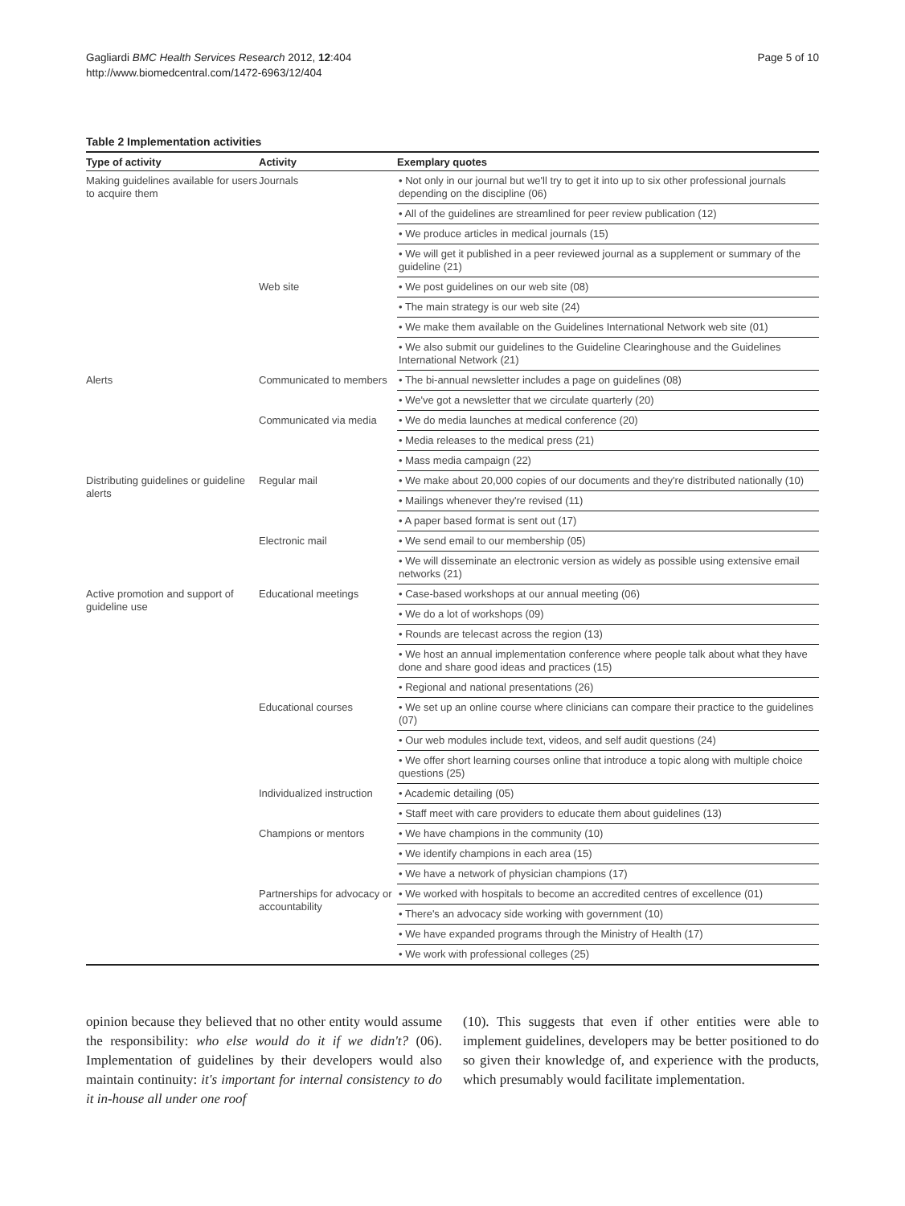Gagliardi BMC Health Services Research 2012, 12:404
http://www.biomedcentral.com/1472-6963/12/404
Page 5 of 10
Table 2 Implementation activities
| Type of activity | Activity | Exemplary quotes |
| --- | --- | --- |
| Making guidelines available for users to acquire them | Journals | • Not only in our journal but we'll try to get it into up to six other professional journals depending on the discipline (06) |
| | | • All of the guidelines are streamlined for peer review publication (12) |
| | | • We produce articles in medical journals (15) |
| | | • We will get it published in a peer reviewed journal as a supplement or summary of the guideline (21) |
| | Web site | • We post guidelines on our web site (08) |
| | | • The main strategy is our web site (24) |
| | | • We make them available on the Guidelines International Network web site (01) |
| | | • We also submit our guidelines to the Guideline Clearinghouse and the Guidelines International Network (21) |
| Alerts | Communicated to members | • The bi-annual newsletter includes a page on guidelines (08) |
| | | • We've got a newsletter that we circulate quarterly (20) |
| | Communicated via media | • We do media launches at medical conference (20) |
| | | • Media releases to the medical press (21) |
| | | • Mass media campaign (22) |
| Distributing guidelines or guideline alerts | Regular mail | • We make about 20,000 copies of our documents and they're distributed nationally (10) |
| | | • Mailings whenever they're revised (11) |
| | | • A paper based format is sent out (17) |
| | Electronic mail | • We send email to our membership (05) |
| | | • We will disseminate an electronic version as widely as possible using extensive email networks (21) |
| Active promotion and support of guideline use | Educational meetings | • Case-based workshops at our annual meeting (06) |
| | | • We do a lot of workshops (09) |
| | | • Rounds are telecast across the region (13) |
| | | • We host an annual implementation conference where people talk about what they have done and share good ideas and practices (15) |
| | | • Regional and national presentations (26) |
| | Educational courses | • We set up an online course where clinicians can compare their practice to the guidelines (07) |
| | | • Our web modules include text, videos, and self audit questions (24) |
| | | • We offer short learning courses online that introduce a topic along with multiple choice questions (25) |
| | Individualized instruction | • Academic detailing (05) |
| | | • Staff meet with care providers to educate them about guidelines (13) |
| | Champions or mentors | • We have champions in the community (10) |
| | | • We identify champions in each area (15) |
| | | • We have a network of physician champions (17) |
| | Partnerships for advocacy or accountability | • We worked with hospitals to become an accredited centres of excellence (01) |
| | | • There's an advocacy side working with government (10) |
| | | • We have expanded programs through the Ministry of Health (17) |
| | | • We work with professional colleges (25) |
opinion because they believed that no other entity would assume the responsibility: who else would do it if we didn't? (06). Implementation of guidelines by their developers would also maintain continuity: it's important for internal consistency to do it in-house all under one roof
(10). This suggests that even if other entities were able to implement guidelines, developers may be better positioned to do so given their knowledge of, and experience with the products, which presumably would facilitate implementation.